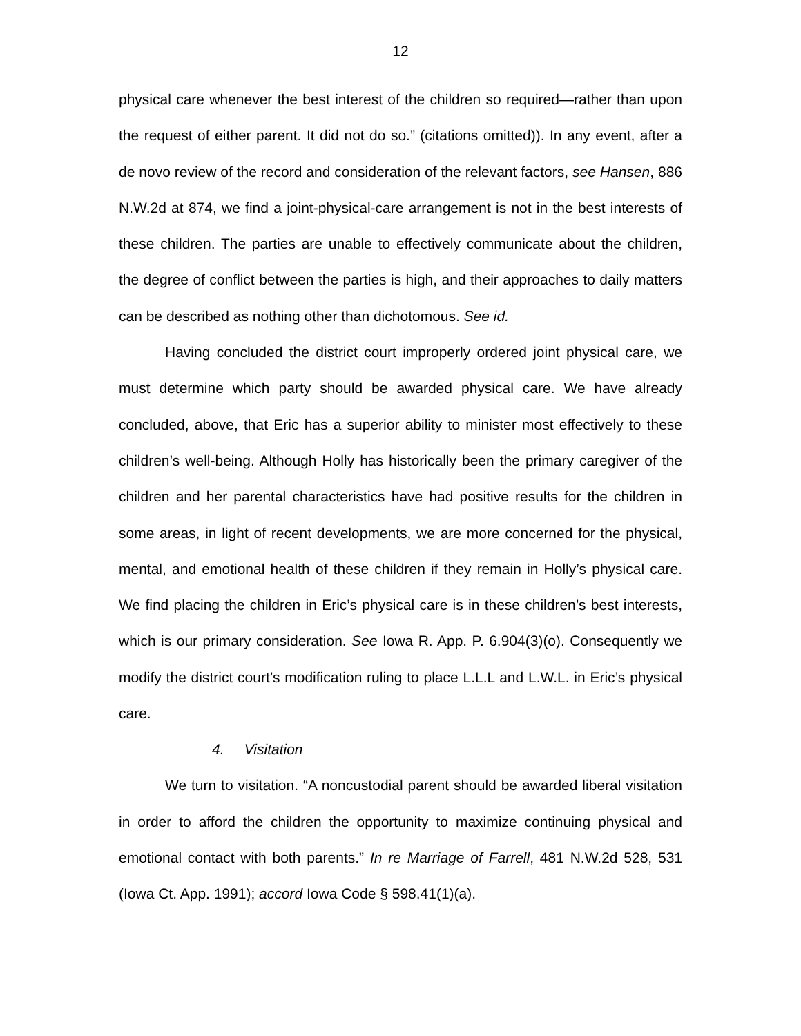12
physical care whenever the best interest of the children so required—rather than upon the request of either parent. It did not do so.” (citations omitted)). In any event, after a de novo review of the record and consideration of the relevant factors, see Hansen, 886 N.W.2d at 874, we find a joint-physical-care arrangement is not in the best interests of these children. The parties are unable to effectively communicate about the children, the degree of conflict between the parties is high, and their approaches to daily matters can be described as nothing other than dichotomous. See id.
Having concluded the district court improperly ordered joint physical care, we must determine which party should be awarded physical care. We have already concluded, above, that Eric has a superior ability to minister most effectively to these children’s well-being. Although Holly has historically been the primary caregiver of the children and her parental characteristics have had positive results for the children in some areas, in light of recent developments, we are more concerned for the physical, mental, and emotional health of these children if they remain in Holly’s physical care. We find placing the children in Eric’s physical care is in these children’s best interests, which is our primary consideration. See Iowa R. App. P. 6.904(3)(o). Consequently we modify the district court’s modification ruling to place L.L.L and L.W.L. in Eric’s physical care.
4. Visitation
We turn to visitation. “A noncustodial parent should be awarded liberal visitation in order to afford the children the opportunity to maximize continuing physical and emotional contact with both parents.” In re Marriage of Farrell, 481 N.W.2d 528, 531 (Iowa Ct. App. 1991); accord Iowa Code § 598.41(1)(a).